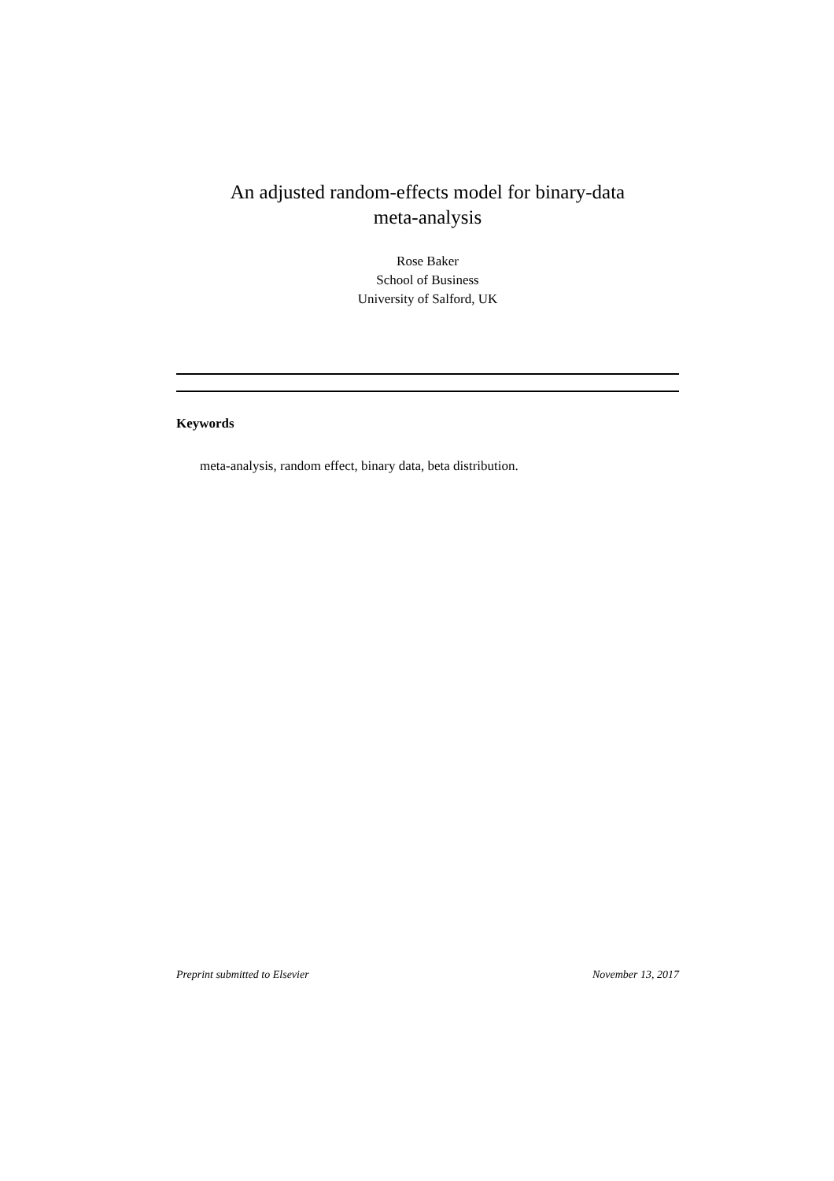An adjusted random-effects model for binary-data
meta-analysis
Rose Baker
School of Business
University of Salford, UK
Keywords
meta-analysis, random effect, binary data, beta distribution.
Preprint submitted to Elsevier November 13, 2017